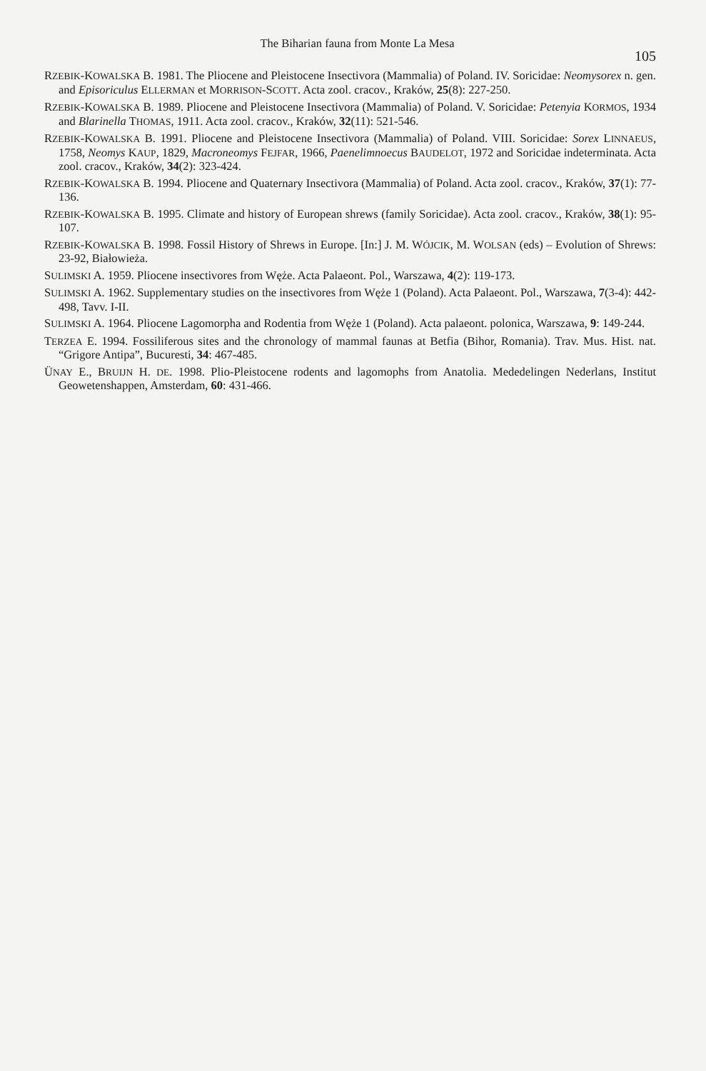The Biharian fauna from Monte La Mesa
105
RZEBIK-KOWALSKA B. 1981. The Pliocene and Pleistocene Insectivora (Mammalia) of Poland. IV. Soricidae: Neomysorex n. gen. and Episoriculus ELLERMAN et MORRISON-SCOTT. Acta zool. cracov., Kraków, 25(8): 227-250.
RZEBIK-KOWALSKA B. 1989. Pliocene and Pleistocene Insectivora (Mammalia) of Poland. V. Soricidae: Petenyia KORMOS, 1934 and Blarinella THOMAS, 1911. Acta zool. cracov., Kraków, 32(11): 521-546.
RZEBIK-KOWALSKA B. 1991. Pliocene and Pleistocene Insectivora (Mammalia) of Poland. VIII. Soricidae: Sorex LINNAEUS, 1758, Neomys KAUP, 1829, Macroneomys FEJFAR, 1966, Paenelimnoecus BAUDELOT, 1972 and Soricidae indeterminata. Acta zool. cracov., Kraków, 34(2): 323-424.
RZEBIK-KOWALSKA B. 1994. Pliocene and Quaternary Insectivora (Mammalia) of Poland. Acta zool. cracov., Kraków, 37(1): 77-136.
RZEBIK-KOWALSKA B. 1995. Climate and history of European shrews (family Soricidae). Acta zool. cracov., Kraków, 38(1): 95-107.
RZEBIK-KOWALSKA B. 1998. Fossil History of Shrews in Europe. [In:] J. M. WÓJCIK, M. WOLSAN (eds) – Evolution of Shrews: 23-92, Białowieża.
SULIMSKI A. 1959. Pliocene insectivores from Węże. Acta Palaeont. Pol., Warszawa, 4(2): 119-173.
SULIMSKI A. 1962. Supplementary studies on the insectivores from Węże 1 (Poland). Acta Palaeont. Pol., Warszawa, 7(3-4): 442-498, Tavv. I-II.
SULIMSKI A. 1964. Pliocene Lagomorpha and Rodentia from Węże 1 (Poland). Acta palaeont. polonica, Warszawa, 9: 149-244.
TERZEA E. 1994. Fossiliferous sites and the chronology of mammal faunas at Betfia (Bihor, Romania). Trav. Mus. Hist. nat. “Grigore Antipa”, Bucuresti, 34: 467-485.
ÜNAY E., BRUIJN H. DE. 1998. Plio-Pleistocene rodents and lagomophs from Anatolia. Mededelingen Nederlans, Institut Geowetenshappen, Amsterdam, 60: 431-466.